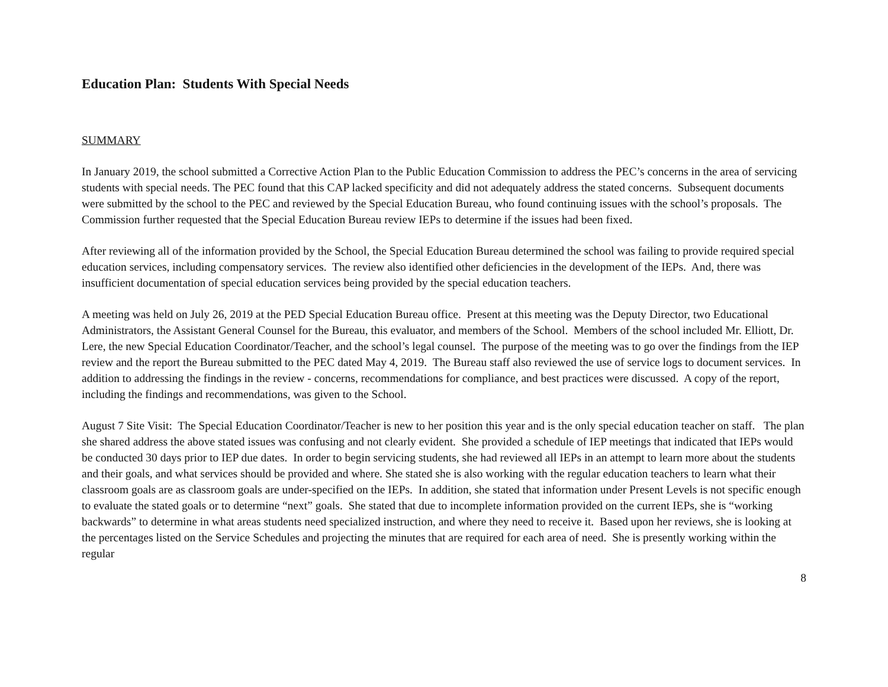Education Plan: Students With Special Needs
SUMMARY
In January 2019, the school submitted a Corrective Action Plan to the Public Education Commission to address the PEC’s concerns in the area of servicing students with special needs. The PEC found that this CAP lacked specificity and did not adequately address the stated concerns. Subsequent documents were submitted by the school to the PEC and reviewed by the Special Education Bureau, who found continuing issues with the school’s proposals. The Commission further requested that the Special Education Bureau review IEPs to determine if the issues had been fixed.
After reviewing all of the information provided by the School, the Special Education Bureau determined the school was failing to provide required special education services, including compensatory services. The review also identified other deficiencies in the development of the IEPs. And, there was insufficient documentation of special education services being provided by the special education teachers.
A meeting was held on July 26, 2019 at the PED Special Education Bureau office. Present at this meeting was the Deputy Director, two Educational Administrators, the Assistant General Counsel for the Bureau, this evaluator, and members of the School. Members of the school included Mr. Elliott, Dr. Lere, the new Special Education Coordinator/Teacher, and the school’s legal counsel. The purpose of the meeting was to go over the findings from the IEP review and the report the Bureau submitted to the PEC dated May 4, 2019. The Bureau staff also reviewed the use of service logs to document services. In addition to addressing the findings in the review - concerns, recommendations for compliance, and best practices were discussed. A copy of the report, including the findings and recommendations, was given to the School.
August 7 Site Visit: The Special Education Coordinator/Teacher is new to her position this year and is the only special education teacher on staff. The plan she shared address the above stated issues was confusing and not clearly evident. She provided a schedule of IEP meetings that indicated that IEPs would be conducted 30 days prior to IEP due dates. In order to begin servicing students, she had reviewed all IEPs in an attempt to learn more about the students and their goals, and what services should be provided and where. She stated she is also working with the regular education teachers to learn what their classroom goals are as classroom goals are under-specified on the IEPs. In addition, she stated that information under Present Levels is not specific enough to evaluate the stated goals or to determine “next” goals. She stated that due to incomplete information provided on the current IEPs, she is “working backwards” to determine in what areas students need specialized instruction, and where they need to receive it. Based upon her reviews, she is looking at the percentages listed on the Service Schedules and projecting the minutes that are required for each area of need. She is presently working within the regular
8